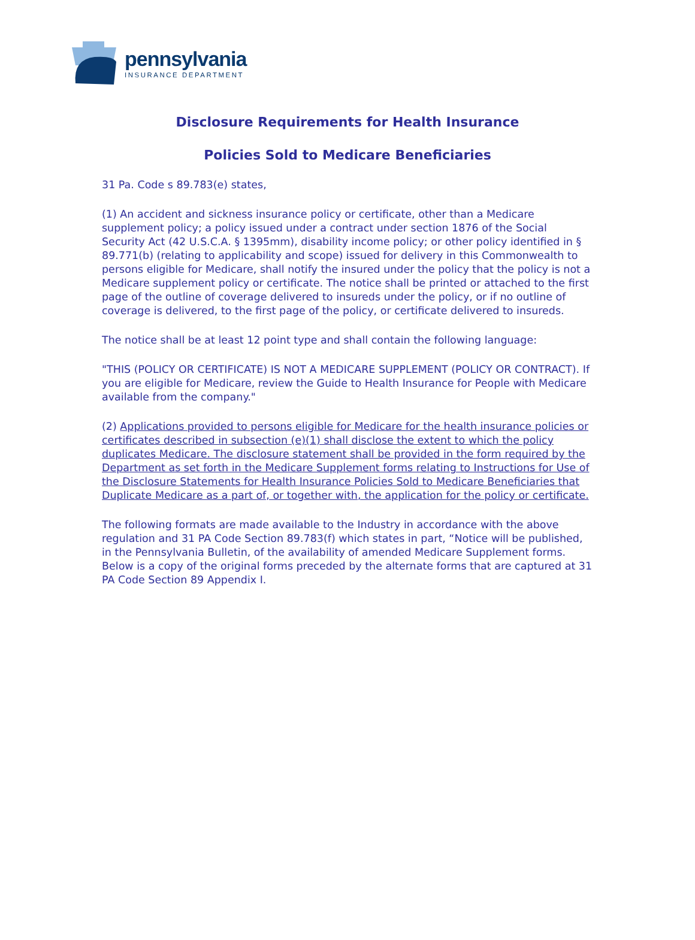pennsylvania
INSURANCE DEPARTMENT
Disclosure Requirements for Health Insurance
Policies Sold to Medicare Beneficiaries
31 Pa. Code s 89.783(e) states,
(1) An accident and sickness insurance policy or certificate, other than a Medicare supplement policy; a policy issued under a contract under section 1876 of the Social Security Act (42 U.S.C.A. § 1395mm), disability income policy; or other policy identified in § 89.771(b) (relating to applicability and scope) issued for delivery in this Commonwealth to persons eligible for Medicare, shall notify the insured under the policy that the policy is not a Medicare supplement policy or certificate. The notice shall be printed or attached to the first page of the outline of coverage delivered to insureds under the policy, or if no outline of coverage is delivered, to the first page of the policy, or certificate delivered to insureds.
The notice shall be at least 12 point type and shall contain the following language:
"THIS (POLICY OR CERTIFICATE) IS NOT A MEDICARE SUPPLEMENT (POLICY OR CONTRACT). If you are eligible for Medicare, review the Guide to Health Insurance for People with Medicare available from the company."
(2) Applications provided to persons eligible for Medicare for the health insurance policies or certificates described in subsection (e)(1) shall disclose the extent to which the policy duplicates Medicare. The disclosure statement shall be provided in the form required by the Department as set forth in the Medicare Supplement forms relating to Instructions for Use of the Disclosure Statements for Health Insurance Policies Sold to Medicare Beneficiaries that Duplicate Medicare as a part of, or together with, the application for the policy or certificate.
The following formats are made available to the Industry in accordance with the above regulation and 31 PA Code Section 89.783(f) which states in part, “Notice will be published, in the Pennsylvania Bulletin, of the availability of amended Medicare Supplement forms. Below is a copy of the original forms preceded by the alternate forms that are captured at 31 PA Code Section 89 Appendix I.